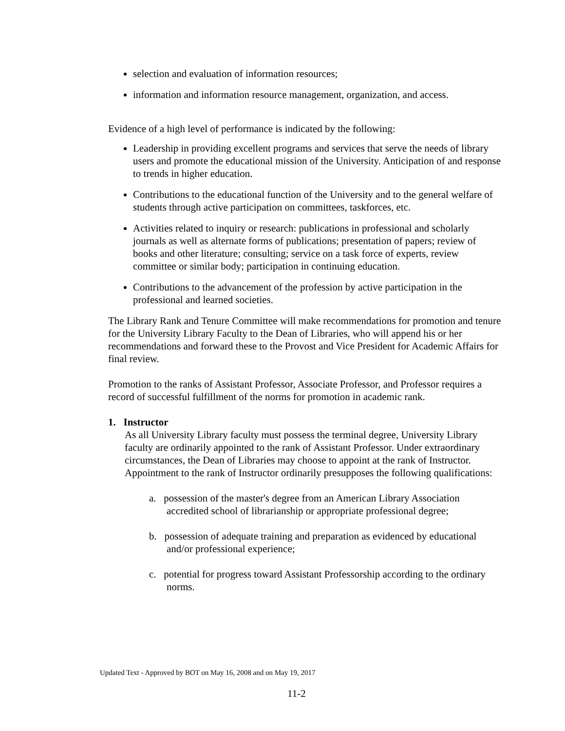selection and evaluation of information resources;
information and information resource management, organization, and access.
Evidence of a high level of performance is indicated by the following:
Leadership in providing excellent programs and services that serve the needs of library users and promote the educational mission of the University. Anticipation of and response to trends in higher education.
Contributions to the educational function of the University and to the general welfare of students through active participation on committees, taskforces, etc.
Activities related to inquiry or research: publications in professional and scholarly journals as well as alternate forms of publications; presentation of papers; review of books and other literature; consulting; service on a task force of experts, review committee or similar body; participation in continuing education.
Contributions to the advancement of the profession by active participation in the professional and learned societies.
The Library Rank and Tenure Committee will make recommendations for promotion and tenure for the University Library Faculty to the Dean of Libraries, who will append his or her recommendations and forward these to the Provost and Vice President for Academic Affairs for final review.
Promotion to the ranks of Assistant Professor, Associate Professor, and Professor requires a record of successful fulfillment of the norms for promotion in academic rank.
1. Instructor
As all University Library faculty must possess the terminal degree, University Library faculty are ordinarily appointed to the rank of Assistant Professor. Under extraordinary circumstances, the Dean of Libraries may choose to appoint at the rank of Instructor. Appointment to the rank of Instructor ordinarily presupposes the following qualifications:
a. possession of the master's degree from an American Library Association accredited school of librarianship or appropriate professional degree;
b. possession of adequate training and preparation as evidenced by educational and/or professional experience;
c. potential for progress toward Assistant Professorship according to the ordinary norms.
Updated Text - Approved by BOT on May 16, 2008 and on May 19, 2017
11-2